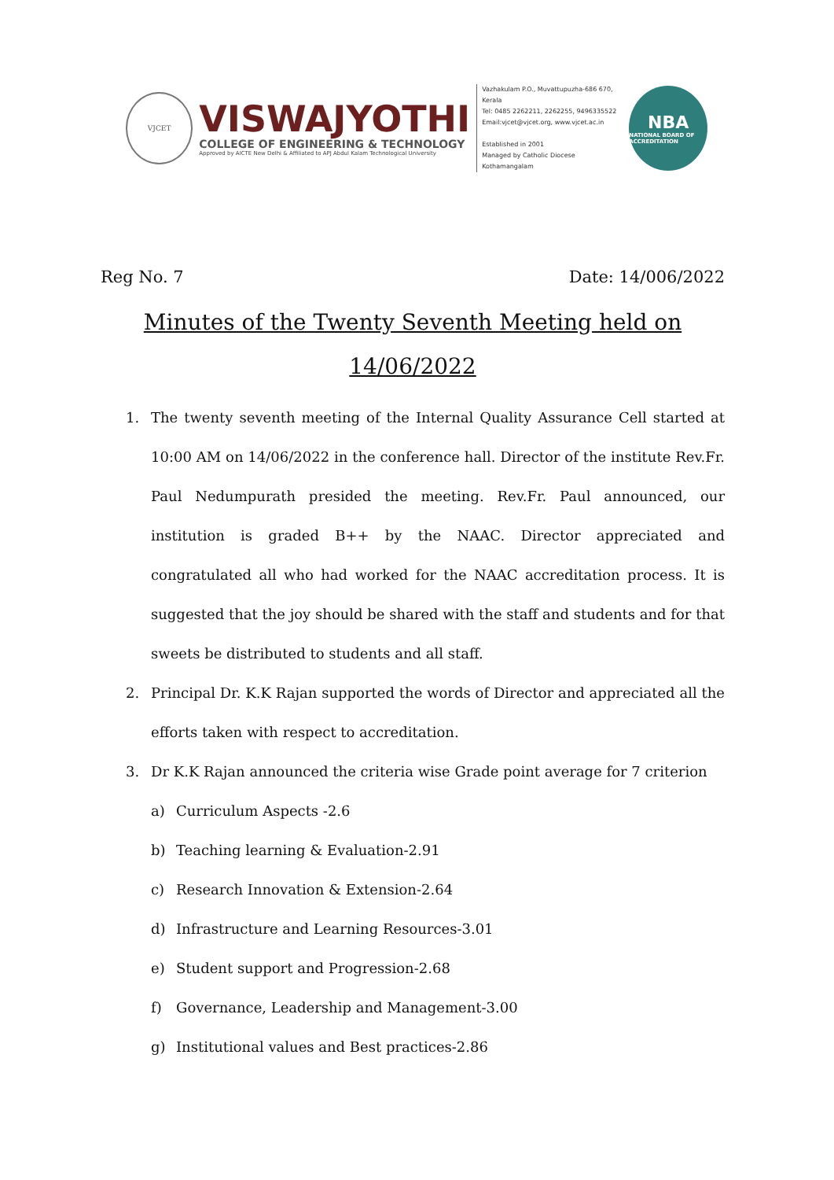VJCET
VISWAJYOTHI
COLLEGE OF ENGINEERING & TECHNOLOGY
Approved by AICTE New Delhi & Affiliated to APJ Abdul Kalam Technological University
Vazhakulam P.O., Muvattupuzha-686 670, Kerala
Tel: 0485 2262211, 2262255, 9496335522
Email:vjcet@vjcet.org, www.vjcet.ac.in
Established in 2001
Managed by Catholic Diocese Kothamangalam
NBA
NATIONAL BOARD OF ACCREDITATION
Reg No. 7 Date: 14/006/2022
Minutes of the Twenty Seventh Meeting held on
14/06/2022
1. The twenty seventh meeting of the Internal Quality Assurance Cell started at 10:00 AM on 14/06/2022 in the conference hall. Director of the institute Rev.Fr. Paul Nedumpurath presided the meeting. Rev.Fr. Paul announced, our institution is graded B++ by the NAAC. Director appreciated and congratulated all who had worked for the NAAC accreditation process. It is suggested that the joy should be shared with the staff and students and for that sweets be distributed to students and all staff.
2. Principal Dr. K.K Rajan supported the words of Director and appreciated all the efforts taken with respect to accreditation.
3. Dr K.K Rajan announced the criteria wise Grade point average for 7 criterion
a) Curriculum Aspects -2.6
b) Teaching learning & Evaluation-2.91
c) Research Innovation & Extension-2.64
d) Infrastructure and Learning Resources-3.01
e) Student support and Progression-2.68
f) Governance, Leadership and Management-3.00
g) Institutional values and Best practices-2.86